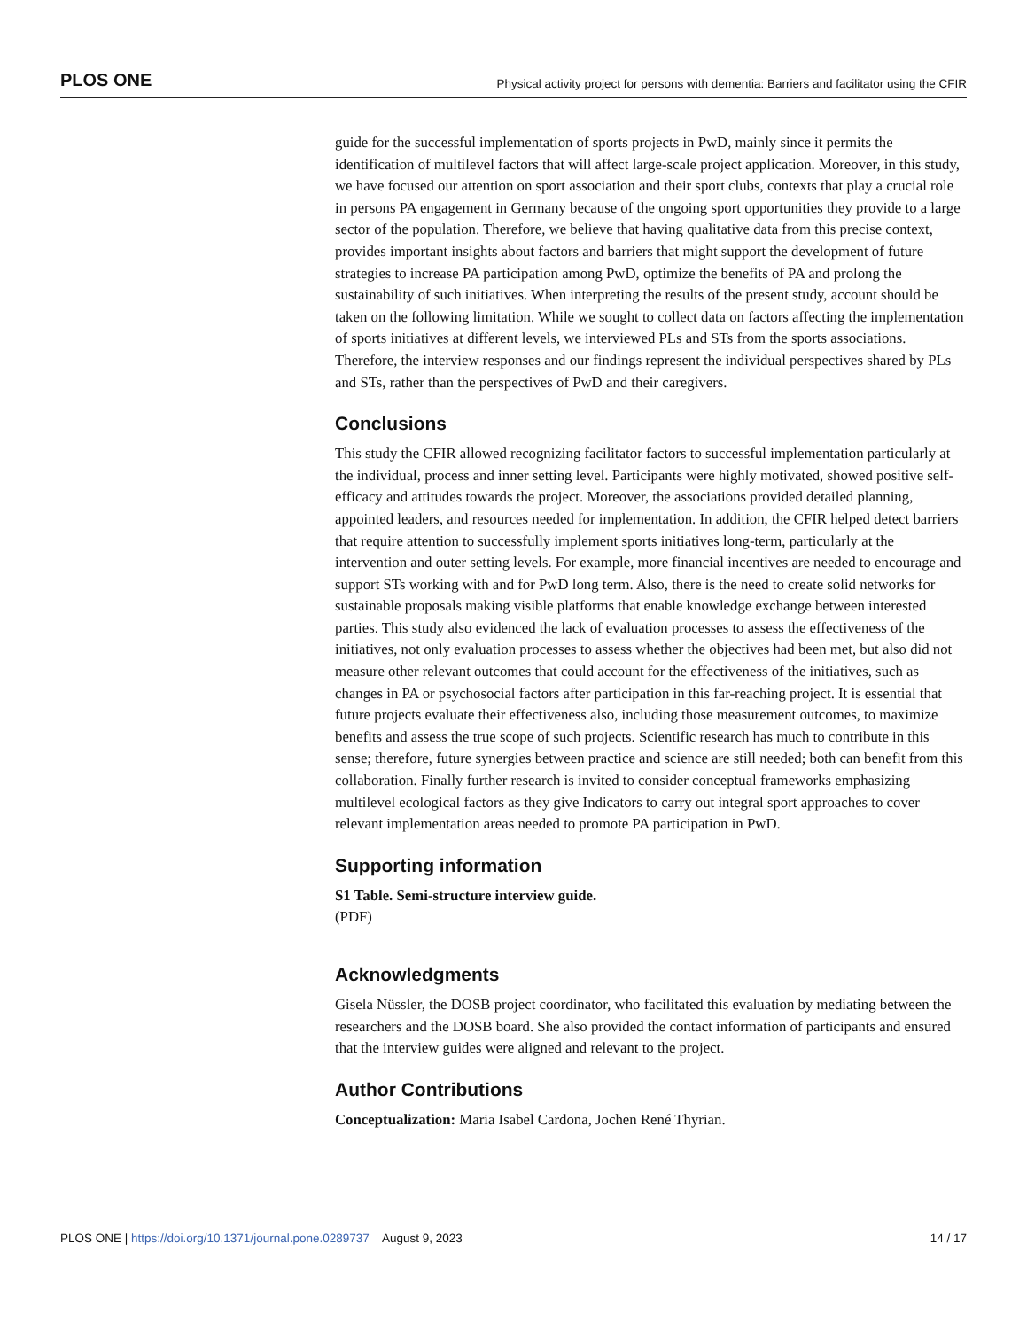PLOS ONE Physical activity project for persons with dementia: Barriers and facilitator using the CFIR
guide for the successful implementation of sports projects in PwD, mainly since it permits the identification of multilevel factors that will affect large-scale project application. Moreover, in this study, we have focused our attention on sport association and their sport clubs, contexts that play a crucial role in persons PA engagement in Germany because of the ongoing sport opportunities they provide to a large sector of the population. Therefore, we believe that having qualitative data from this precise context, provides important insights about factors and barriers that might support the development of future strategies to increase PA participation among PwD, optimize the benefits of PA and prolong the sustainability of such initiatives. When interpreting the results of the present study, account should be taken on the following limitation. While we sought to collect data on factors affecting the implementation of sports initiatives at different levels, we interviewed PLs and STs from the sports associations. Therefore, the interview responses and our findings represent the individual perspectives shared by PLs and STs, rather than the perspectives of PwD and their caregivers.
Conclusions
This study the CFIR allowed recognizing facilitator factors to successful implementation particularly at the individual, process and inner setting level. Participants were highly motivated, showed positive self-efficacy and attitudes towards the project. Moreover, the associations provided detailed planning, appointed leaders, and resources needed for implementation. In addition, the CFIR helped detect barriers that require attention to successfully implement sports initiatives long-term, particularly at the intervention and outer setting levels. For example, more financial incentives are needed to encourage and support STs working with and for PwD long term. Also, there is the need to create solid networks for sustainable proposals making visible platforms that enable knowledge exchange between interested parties. This study also evidenced the lack of evaluation processes to assess the effectiveness of the initiatives, not only evaluation processes to assess whether the objectives had been met, but also did not measure other relevant outcomes that could account for the effectiveness of the initiatives, such as changes in PA or psychosocial factors after participation in this far-reaching project. It is essential that future projects evaluate their effectiveness also, including those measurement outcomes, to maximize benefits and assess the true scope of such projects. Scientific research has much to contribute in this sense; therefore, future synergies between practice and science are still needed; both can benefit from this collaboration. Finally further research is invited to consider conceptual frameworks emphasizing multilevel ecological factors as they give Indicators to carry out integral sport approaches to cover relevant implementation areas needed to promote PA participation in PwD.
Supporting information
S1 Table. Semi-structure interview guide.
(PDF)
Acknowledgments
Gisela Nüssler, the DOSB project coordinator, who facilitated this evaluation by mediating between the researchers and the DOSB board. She also provided the contact information of participants and ensured that the interview guides were aligned and relevant to the project.
Author Contributions
Conceptualization: Maria Isabel Cardona, Jochen René Thyrian.
PLOS ONE | https://doi.org/10.1371/journal.pone.0289737 August 9, 2023 14 / 17